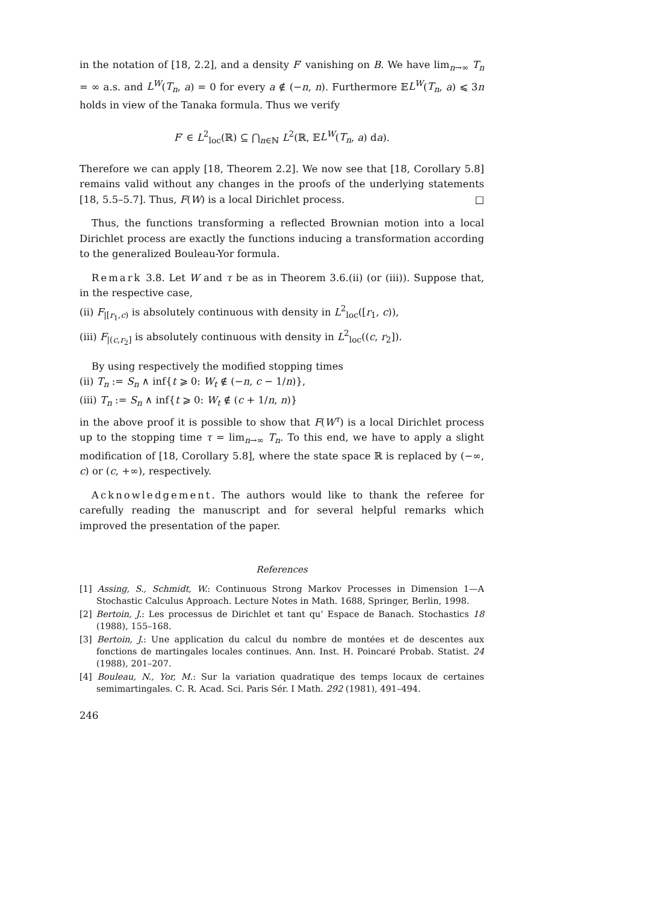in the notation of [18, 2.2], and a density F′ vanishing on B. We have lim<sub>n→∞</sub> T<sub>n</sub> = ∞ a.s. and L<sup>W</sup>(T<sub>n</sub>, a) = 0 for every a ∉ (−n, n). Furthermore 𝔼L<sup>W</sup>(T<sub>n</sub>, a) ⩽ 3n holds in view of the Tanaka formula. Thus we verify
F′ ∈ L<sup>2</sup><sub>loc</sub>(ℝ) ⊆ ⋂<sub>n∈ℕ</sub> L<sup>2</sup>(ℝ, 𝔼L<sup>W</sup>(T<sub>n</sub>, a) da).
Therefore we can apply [18, Theorem 2.2]. We now see that [18, Corollary 5.8] remains valid without any changes in the proofs of the underlying statements [18, 5.5–5.7]. Thus, F(W) is a local Dirichlet process. □
Thus, the functions transforming a reflected Brownian motion into a local Dirichlet process are exactly the functions inducing a transformation according to the generalized Bouleau-Yor formula.
Remark 3.8. Let W and τ be as in Theorem 3.6.(ii) (or (iii)). Suppose that, in the respective case,
(ii) F<sub>|[r<sub>1</sub>,c)</sub> is absolutely continuous with density in L<sup>2</sup><sub>loc</sub>([r<sub>1</sub>, c)),
(iii) F<sub>|(c,r<sub>2</sub>]</sub> is absolutely continuous with density in L<sup>2</sup><sub>loc</sub>((c, r<sub>2</sub>]).
By using respectively the modified stopping times
(ii) T<sub>n</sub> := S<sub>n</sub> ∧ inf{t ⩾ 0: W<sub>t</sub> ∉ (−n, c − 1/n)},
(iii) T<sub>n</sub> := S<sub>n</sub> ∧ inf{t ⩾ 0: W<sub>t</sub> ∉ (c + 1/n, n)}
in the above proof it is possible to show that F(W<sup>τ</sup>) is a local Dirichlet process up to the stopping time τ = lim<sub>n→∞</sub> T<sub>n</sub>. To this end, we have to apply a slight modification of [18, Corollary 5.8], where the state space ℝ is replaced by (−∞, c) or (c, +∞), respectively.
Acknowledgement. The authors would like to thank the referee for carefully reading the manuscript and for several helpful remarks which improved the presentation of the paper.
References
[1] Assing, S., Schmidt, W.: Continuous Strong Markov Processes in Dimension 1—A Stochastic Calculus Approach. Lecture Notes in Math. 1688, Springer, Berlin, 1998.
[2] Bertoin, J.: Les processus de Dirichlet et tant qu’ Espace de Banach. Stochastics 18 (1988), 155–168.
[3] Bertoin, J.: Une application du calcul du nombre de montées et de descentes aux fonctions de martingales locales continues. Ann. Inst. H. Poincaré Probab. Statist. 24 (1988), 201–207.
[4] Bouleau, N., Yor, M.: Sur la variation quadratique des temps locaux de certaines semimartingales. C. R. Acad. Sci. Paris Sér. I Math. 292 (1981), 491–494.
246